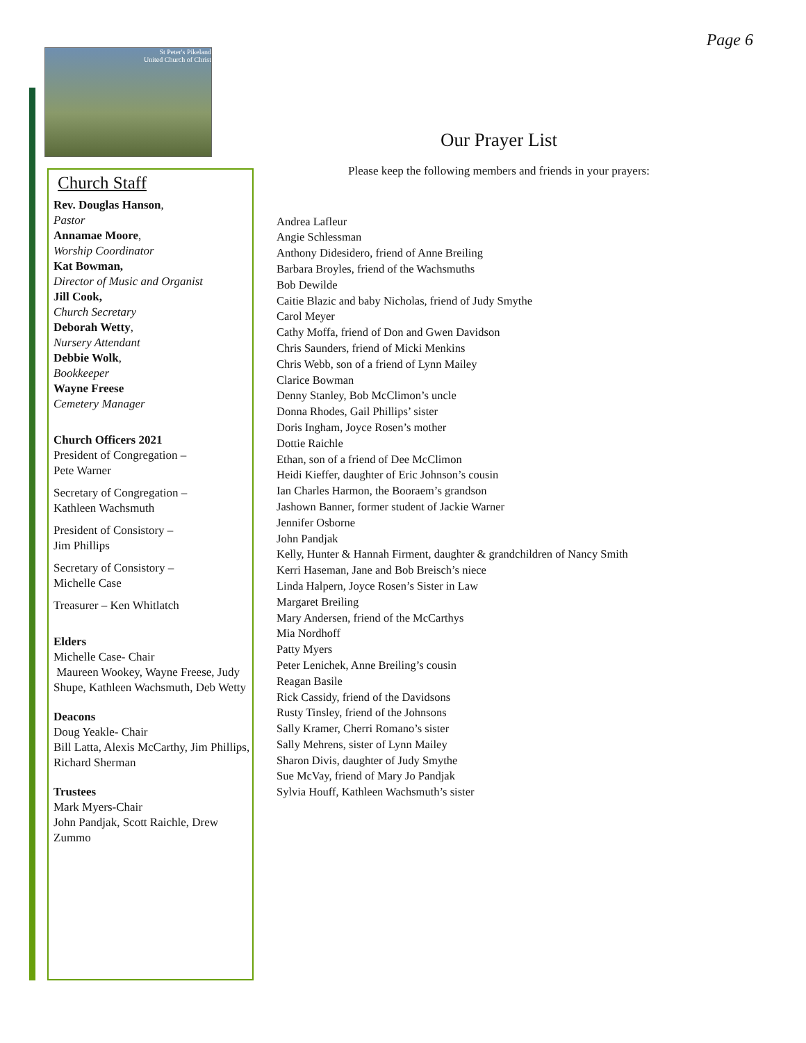Page 6
St Peter's Pikeland
United Church of Christ
Church Staff
Rev. Douglas Hanson,
Pastor
Annamae Moore,
Worship Coordinator
Kat Bowman,
Director of Music and Organist
Jill Cook,
Church Secretary
Deborah Wetty,
Nursery Attendant
Debbie Wolk,
Bookkeeper
Wayne Freese
Cemetery Manager
Church Officers 2021
President of Congregation –
Pete Warner
Secretary of Congregation –
Kathleen Wachsmuth
President of Consistory –
Jim Phillips
Secretary of Consistory –
Michelle Case
Treasurer – Ken Whitlatch
Elders
Michelle Case- Chair
Maureen Wookey, Wayne Freese, Judy Shupe, Kathleen Wachsmuth, Deb Wetty
Deacons
Doug Yeakle- Chair
Bill Latta, Alexis McCarthy, Jim Phillips, Richard Sherman
Trustees
Mark Myers-Chair
John Pandjak, Scott Raichle, Drew Zummo
Our Prayer List
Please keep the following members and friends in your prayers:
Andrea Lafleur
Angie Schlessman
Anthony Didesidero, friend of Anne Breiling
Barbara Broyles, friend of the Wachsmuths
Bob Dewilde
Caitie Blazic and baby Nicholas, friend of Judy Smythe
Carol Meyer
Cathy Moffa, friend of Don and Gwen Davidson
Chris Saunders, friend of Micki Menkins
Chris Webb, son of a friend of Lynn Mailey
Clarice Bowman
Denny Stanley, Bob McClimon’s uncle
Donna Rhodes, Gail Phillips’ sister
Doris Ingham, Joyce Rosen’s mother
Dottie Raichle
Ethan, son of a friend of Dee McClimon
Heidi Kieffer, daughter of Eric Johnson’s cousin
Ian Charles Harmon, the Booraem’s grandson
Jashown Banner, former student of Jackie Warner
Jennifer Osborne
John Pandjak
Kelly, Hunter & Hannah Firment, daughter & grandchildren of Nancy Smith
Kerri Haseman, Jane and Bob Breisch’s niece
Linda Halpern, Joyce Rosen’s Sister in Law
Margaret Breiling
Mary Andersen, friend of the McCarthys
Mia Nordhoff
Patty Myers
Peter Lenichek, Anne Breiling’s cousin
Reagan Basile
Rick Cassidy, friend of the Davidsons
Rusty Tinsley, friend of the Johnsons
Sally Kramer, Cherri Romano’s sister
Sally Mehrens, sister of Lynn Mailey
Sharon Divis, daughter of Judy Smythe
Sue McVay, friend of Mary Jo Pandjak
Sylvia Houff, Kathleen Wachsmuth’s sister